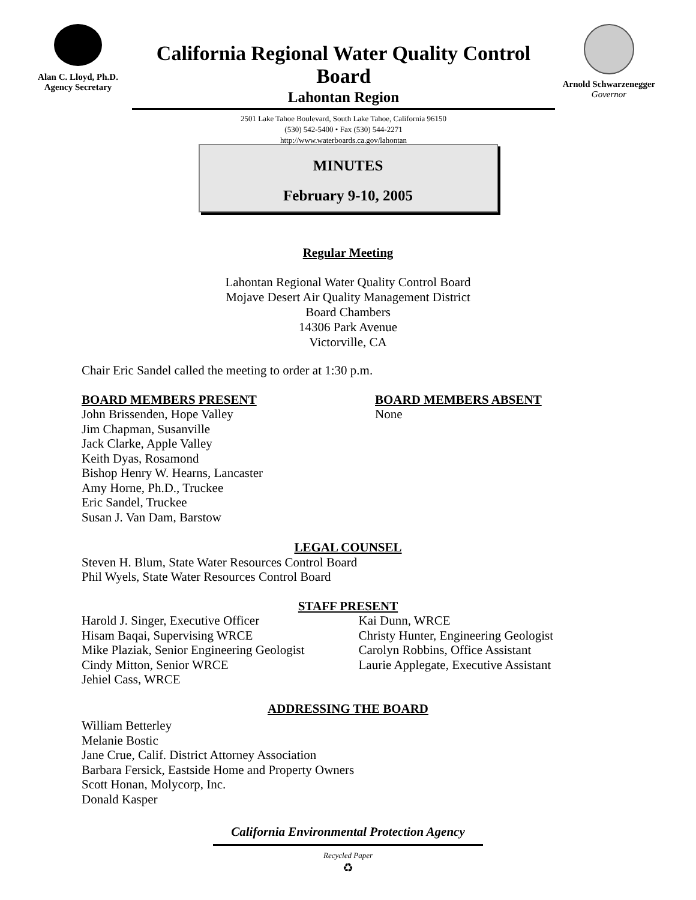Alan C. Lloyd, Ph.D.
Agency Secretary
California Regional Water Quality Control Board
Lahontan Region
2501 Lake Tahoe Boulevard, South Lake Tahoe, California 96150
(530) 542-5400 • Fax (530) 544-2271
http://www.waterboards.ca.gov/lahontan
Arnold Schwarzenegger
Governor
MINUTES
February 9-10, 2005
Regular Meeting
Lahontan Regional Water Quality Control Board
Mojave Desert Air Quality Management District
Board Chambers
14306 Park Avenue
Victorville, CA
Chair Eric Sandel called the meeting to order at 1:30 p.m.
BOARD MEMBERS PRESENT
John Brissenden, Hope Valley
Jim Chapman, Susanville
Jack Clarke, Apple Valley
Keith Dyas, Rosamond
Bishop Henry W. Hearns, Lancaster
Amy Horne, Ph.D., Truckee
Eric Sandel, Truckee
Susan J. Van Dam, Barstow
BOARD MEMBERS ABSENT
None
LEGAL COUNSEL
Steven H. Blum, State Water Resources Control Board
Phil Wyels, State Water Resources Control Board
STAFF PRESENT
Harold J. Singer, Executive Officer
Hisam Baqai, Supervising WRCE
Mike Plaziak, Senior Engineering Geologist
Cindy Mitton, Senior WRCE
Jehiel Cass, WRCE
Kai Dunn, WRCE
Christy Hunter, Engineering Geologist
Carolyn Robbins, Office Assistant
Laurie Applegate, Executive Assistant
ADDRESSING THE BOARD
William Betterley
Melanie Bostic
Jane Crue, Calif. District Attorney Association
Barbara Fersick, Eastside Home and Property Owners
Scott Honan, Molycorp, Inc.
Donald Kasper
California Environmental Protection Agency
Recycled Paper
♻